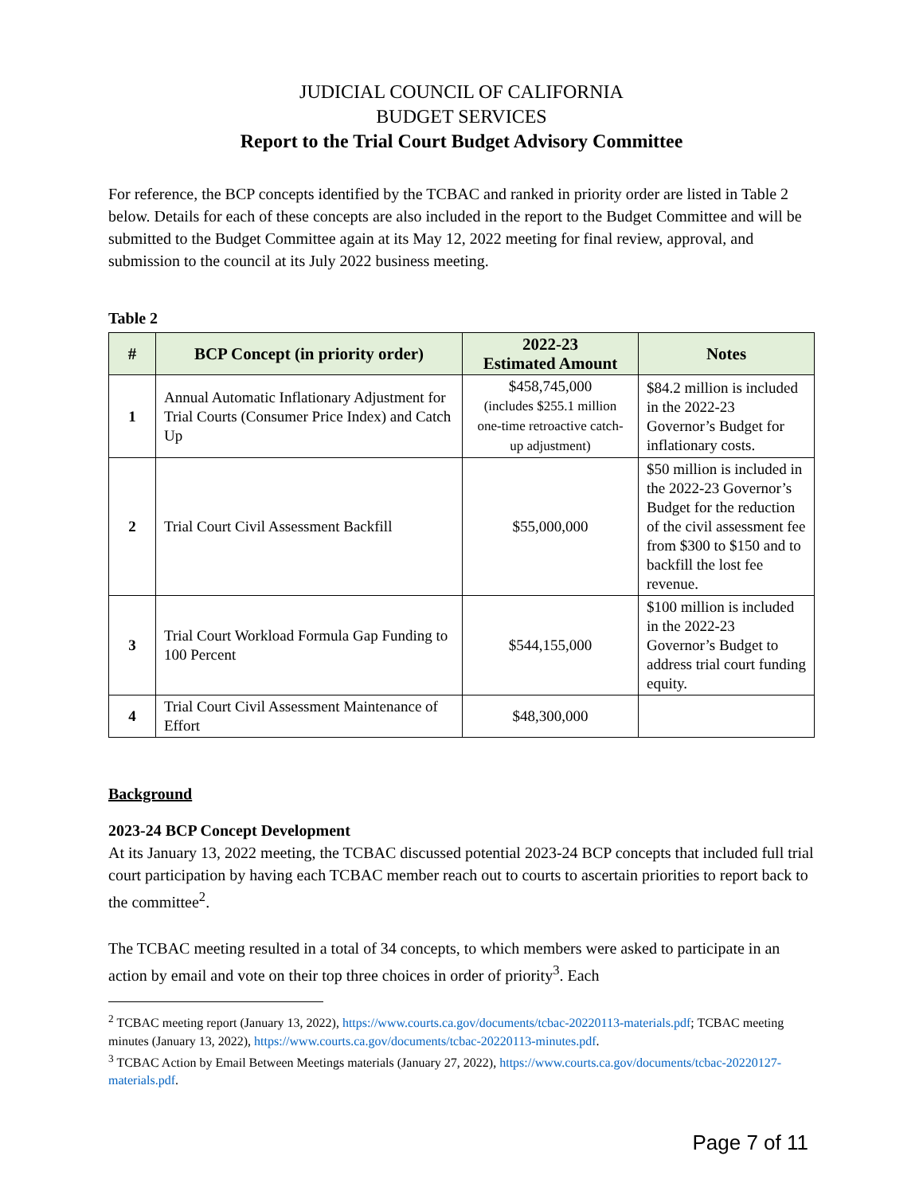JUDICIAL COUNCIL OF CALIFORNIA
BUDGET SERVICES
Report to the Trial Court Budget Advisory Committee
For reference, the BCP concepts identified by the TCBAC and ranked in priority order are listed in Table 2 below. Details for each of these concepts are also included in the report to the Budget Committee and will be submitted to the Budget Committee again at its May 12, 2022 meeting for final review, approval, and submission to the council at its July 2022 business meeting.
Table 2
| # | BCP Concept (in priority order) | 2022-23 Estimated Amount | Notes |
| --- | --- | --- | --- |
| 1 | Annual Automatic Inflationary Adjustment for Trial Courts (Consumer Price Index) and Catch Up | $458,745,000 (includes $255.1 million one-time retroactive catch-up adjustment) | $84.2 million is included in the 2022-23 Governor’s Budget for inflationary costs. |
| 2 | Trial Court Civil Assessment Backfill | $55,000,000 | $50 million is included in the 2022-23 Governor’s Budget for the reduction of the civil assessment fee from $300 to $150 and to backfill the lost fee revenue. |
| 3 | Trial Court Workload Formula Gap Funding to 100 Percent | $544,155,000 | $100 million is included in the 2022-23 Governor’s Budget to address trial court funding equity. |
| 4 | Trial Court Civil Assessment Maintenance of Effort | $48,300,000 | |
Background
2023-24 BCP Concept Development
At its January 13, 2022 meeting, the TCBAC discussed potential 2023-24 BCP concepts that included full trial court participation by having each TCBAC member reach out to courts to ascertain priorities to report back to the committee<sup>2</sup>.
The TCBAC meeting resulted in a total of 34 concepts, to which members were asked to participate in an action by email and vote on their top three choices in order of priority<sup>3</sup>. Each
<sup>2</sup> TCBAC meeting report (January 13, 2022), https://www.courts.ca.gov/documents/tcbac-20220113-materials.pdf; TCBAC meeting minutes (January 13, 2022), https://www.courts.ca.gov/documents/tcbac-20220113-minutes.pdf.
<sup>3</sup> TCBAC Action by Email Between Meetings materials (January 27, 2022), https://www.courts.ca.gov/documents/tcbac-20220127-materials.pdf.
Page 7 of 11